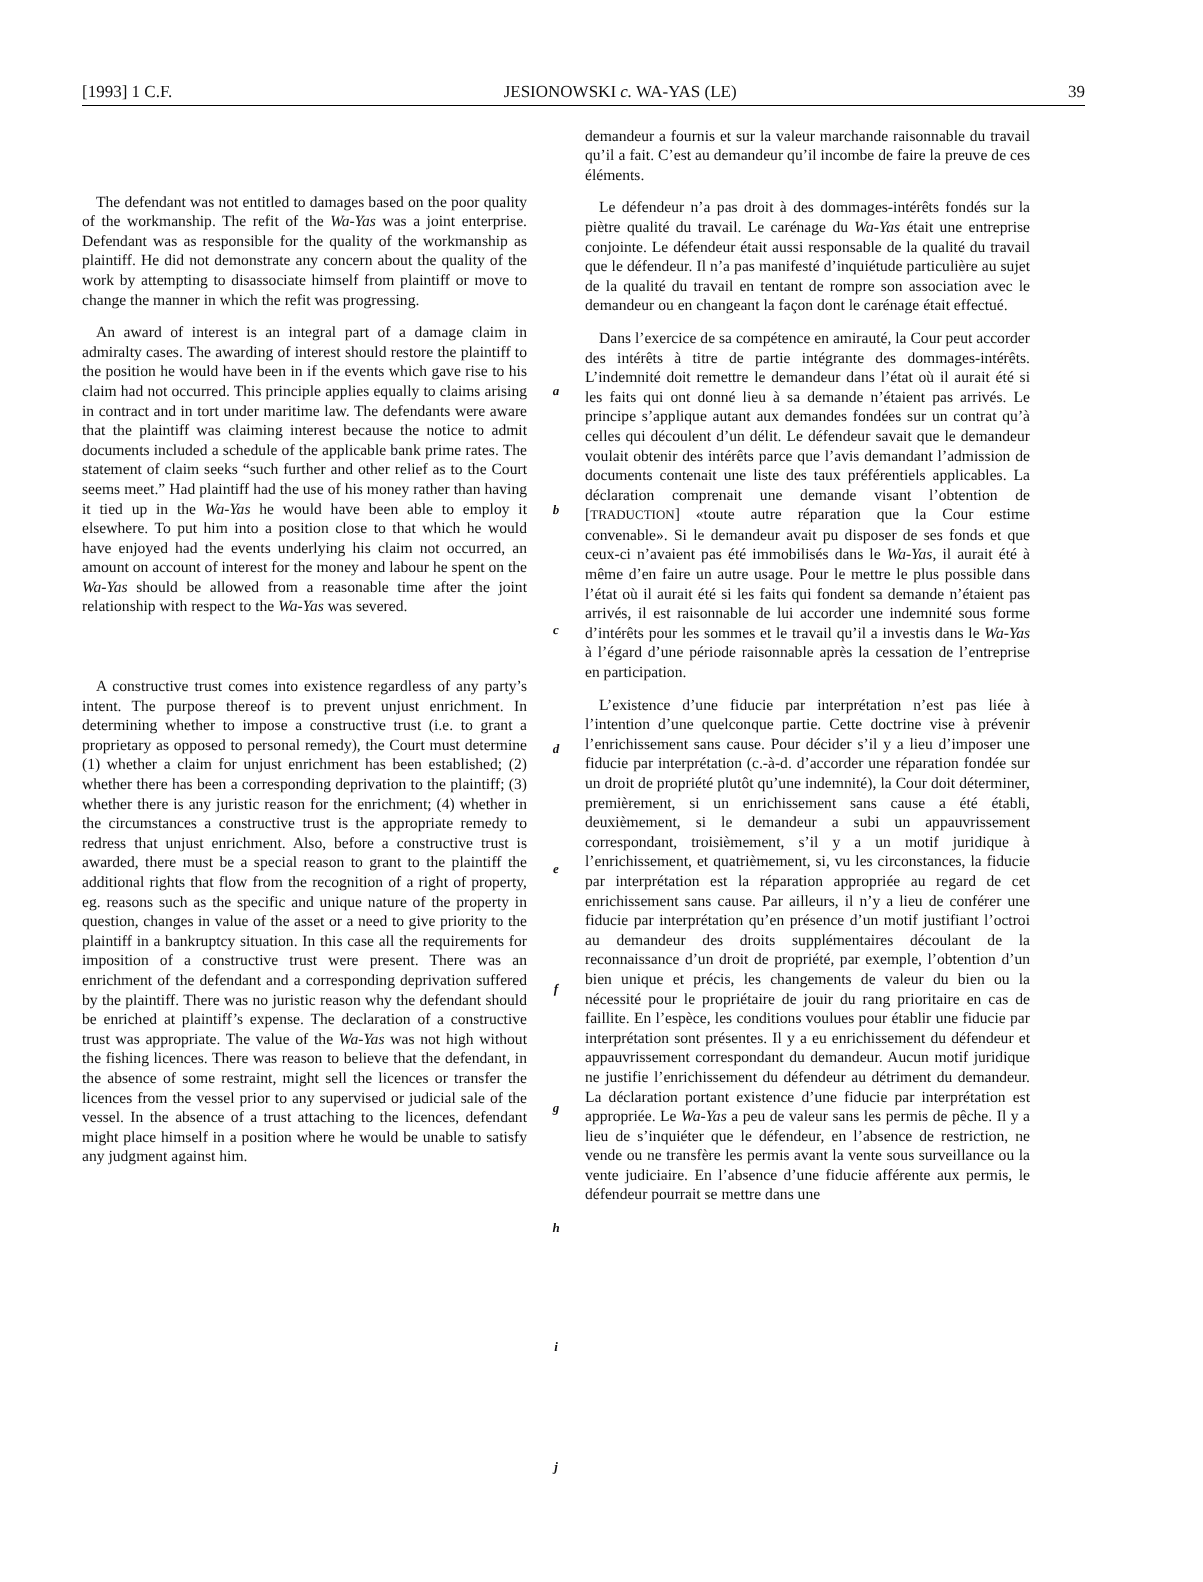[1993] 1 C.F. JESIONOWSKI c. WA-YAS (LE) 39
The defendant was not entitled to damages based on the poor quality of the workmanship. The refit of the Wa-Yas was a joint enterprise. Defendant was as responsible for the quality of the workmanship as plaintiff. He did not demonstrate any concern about the quality of the work by attempting to disassociate himself from plaintiff or move to change the manner in which the refit was progressing.
An award of interest is an integral part of a damage claim in admiralty cases. The awarding of interest should restore the plaintiff to the position he would have been in if the events which gave rise to his claim had not occurred. This principle applies equally to claims arising in contract and in tort under maritime law. The defendants were aware that the plaintiff was claiming interest because the notice to admit documents included a schedule of the applicable bank prime rates. The statement of claim seeks “such further and other relief as to the Court seems meet.” Had plaintiff had the use of his money rather than having it tied up in the Wa-Yas he would have been able to employ it elsewhere. To put him into a position close to that which he would have enjoyed had the events underlying his claim not occurred, an amount on account of interest for the money and labour he spent on the Wa-Yas should be allowed from a reasonable time after the joint relationship with respect to the Wa-Yas was severed.
A constructive trust comes into existence regardless of any party’s intent. The purpose thereof is to prevent unjust enrichment. In determining whether to impose a constructive trust (i.e. to grant a proprietary as opposed to personal remedy), the Court must determine (1) whether a claim for unjust enrichment has been established; (2) whether there has been a corresponding deprivation to the plaintiff; (3) whether there is any juristic reason for the enrichment; (4) whether in the circumstances a constructive trust is the appropriate remedy to redress that unjust enrichment. Also, before a constructive trust is awarded, there must be a special reason to grant to the plaintiff the additional rights that flow from the recognition of a right of property, eg. reasons such as the specific and unique nature of the property in question, changes in value of the asset or a need to give priority to the plaintiff in a bankruptcy situation. In this case all the requirements for imposition of a constructive trust were present. There was an enrichment of the defendant and a corresponding deprivation suffered by the plaintiff. There was no juristic reason why the defendant should be enriched at plaintiff’s expense. The declaration of a constructive trust was appropriate. The value of the Wa-Yas was not high without the fishing licences. There was reason to believe that the defendant, in the absence of some restraint, might sell the licences or transfer the licences from the vessel prior to any supervised or judicial sale of the vessel. In the absence of a trust attaching to the licences, defendant might place himself in a position where he would be unable to satisfy any judgment against him.
a
b
c
d
e
f
g
h
i
j
demandeur a fournis et sur la valeur marchande raisonnable du travail qu’il a fait. C’est au demandeur qu’il incombe de faire la preuve de ces éléments.
Le défendeur n’a pas droit à des dommages-intérêts fondés sur la piètre qualité du travail. Le carénage du Wa-Yas était une entreprise conjointe. Le défendeur était aussi responsable de la qualité du travail que le défendeur. Il n’a pas manifesté d’inquiétude particulière au sujet de la qualité du travail en tentant de rompre son association avec le demandeur ou en changeant la façon dont le carénage était effectué.
Dans l’exercice de sa compétence en amirauté, la Cour peut accorder des intérêts à titre de partie intégrante des dommages-intérêts. L’indemnité doit remettre le demandeur dans l’état où il aurait été si les faits qui ont donné lieu à sa demande n’étaient pas arrivés. Le principe s’applique autant aux demandes fondées sur un contrat qu’à celles qui découlent d’un délit. Le défendeur savait que le demandeur voulait obtenir des intérêts parce que l’avis demandant l’admission de documents contenait une liste des taux préférentiels applicables. La déclaration comprenait une demande visant l’obtention de [TRADUCTION] «toute autre réparation que la Cour estime convenable». Si le demandeur avait pu disposer de ses fonds et que ceux-ci n’avaient pas été immobilisés dans le Wa-Yas, il aurait été à même d’en faire un autre usage. Pour le mettre le plus possible dans l’état où il aurait été si les faits qui fondent sa demande n’étaient pas arrivés, il est raisonnable de lui accorder une indemnité sous forme d’intérêts pour les sommes et le travail qu’il a investis dans le Wa-Yas à l’égard d’une période raisonnable après la cessation de l’entreprise en participation.
L’existence d’une fiducie par interprétation n’est pas liée à l’intention d’une quelconque partie. Cette doctrine vise à prévenir l’enrichissement sans cause. Pour décider s’il y a lieu d’imposer une fiducie par interprétation (c.-à-d. d’accorder une réparation fondée sur un droit de propriété plutôt qu’une indemnité), la Cour doit déterminer, premièrement, si un enrichissement sans cause a été établi, deuxièmement, si le demandeur a subi un appauvrissement correspondant, troisièmement, s’il y a un motif juridique à l’enrichissement, et quatrièmement, si, vu les circonstances, la fiducie par interprétation est la réparation appropriée au regard de cet enrichissement sans cause. Par ailleurs, il n’y a lieu de conférer une fiducie par interprétation qu’en présence d’un motif justifiant l’octroi au demandeur des droits supplémentaires découlant de la reconnaissance d’un droit de propriété, par exemple, l’obtention d’un bien unique et précis, les changements de valeur du bien ou la nécessité pour le propriétaire de jouir du rang prioritaire en cas de faillite. En l’espèce, les conditions voulues pour établir une fiducie par interprétation sont présentes. Il y a eu enrichissement du défendeur et appauvrissement correspondant du demandeur. Aucun motif juridique ne justifie l’enrichissement du défendeur au détriment du demandeur. La déclaration portant existence d’une fiducie par interprétation est appropriée. Le Wa-Yas a peu de valeur sans les permis de pêche. Il y a lieu de s’inquiéter que le défendeur, en l’absence de restriction, ne vende ou ne transfère les permis avant la vente sous surveillance ou la vente judiciaire. En l’absence d’une fiducie afférente aux permis, le défendeur pourrait se mettre dans une